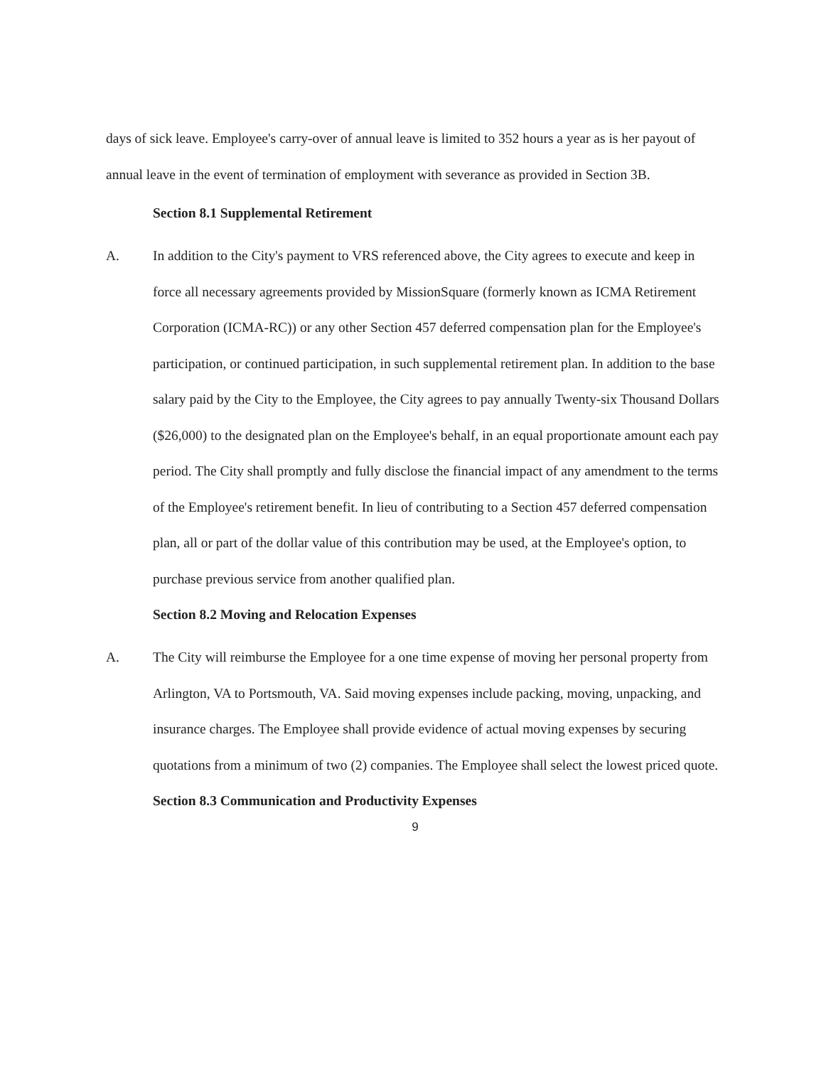days of sick leave. Employee's carry-over of annual leave is limited to 352 hours a year as is her payout of annual leave in the event of termination of employment with severance as provided in Section 3B.
Section 8.1 Supplemental Retirement
A. In addition to the City's payment to VRS referenced above, the City agrees to execute and keep in force all necessary agreements provided by MissionSquare (formerly known as ICMA Retirement Corporation (ICMA-RC)) or any other Section 457 deferred compensation plan for the Employee's participation, or continued participation, in such supplemental retirement plan. In addition to the base salary paid by the City to the Employee, the City agrees to pay annually Twenty-six Thousand Dollars ($26,000) to the designated plan on the Employee's behalf, in an equal proportionate amount each pay period. The City shall promptly and fully disclose the financial impact of any amendment to the terms of the Employee's retirement benefit. In lieu of contributing to a Section 457 deferred compensation plan, all or part of the dollar value of this contribution may be used, at the Employee's option, to purchase previous service from another qualified plan.
Section 8.2 Moving and Relocation Expenses
A. The City will reimburse the Employee for a one time expense of moving her personal property from Arlington, VA to Portsmouth, VA. Said moving expenses include packing, moving, unpacking, and insurance charges. The Employee shall provide evidence of actual moving expenses by securing quotations from a minimum of two (2) companies. The Employee shall select the lowest priced quote.
Section 8.3 Communication and Productivity Expenses
9